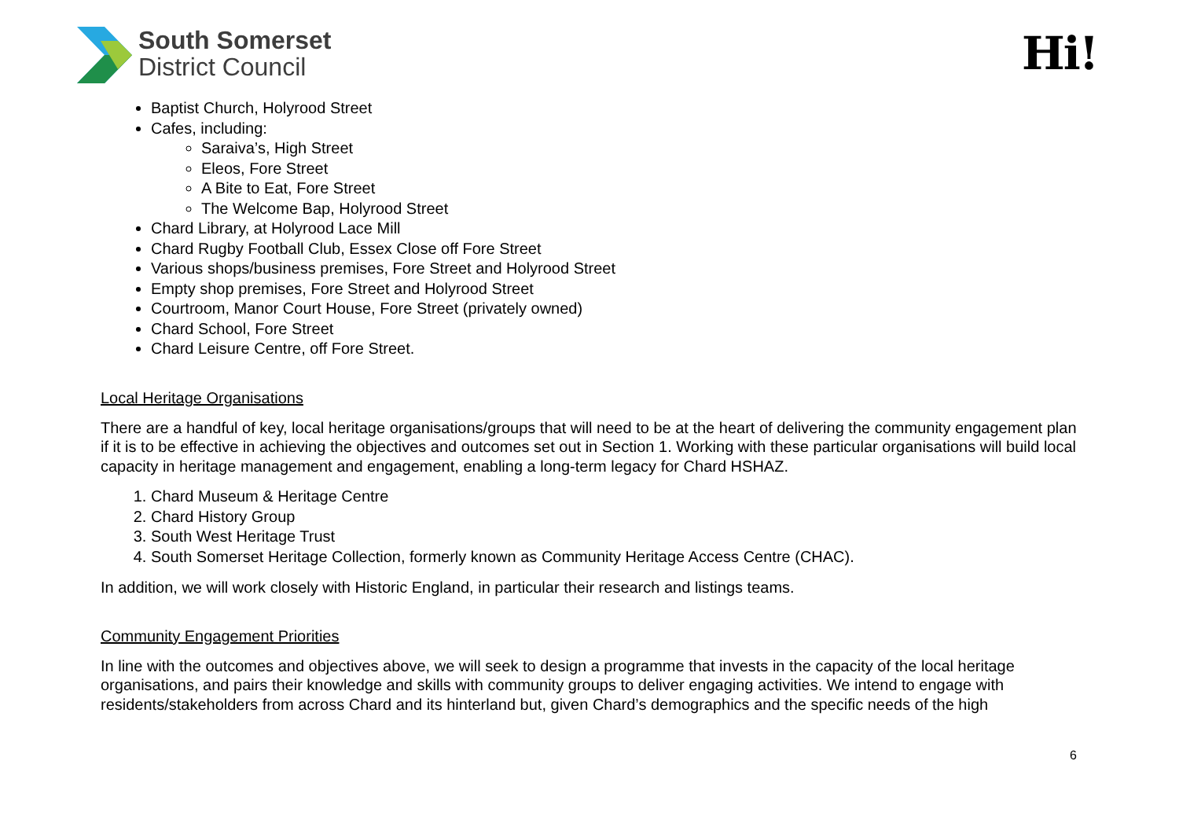South Somerset
District Council
Hi!
Baptist Church, Holyrood Street
Cafes, including:
Saraiva’s, High Street
Eleos, Fore Street
A Bite to Eat, Fore Street
The Welcome Bap, Holyrood Street
Chard Library, at Holyrood Lace Mill
Chard Rugby Football Club, Essex Close off Fore Street
Various shops/business premises, Fore Street and Holyrood Street
Empty shop premises, Fore Street and Holyrood Street
Courtroom, Manor Court House, Fore Street (privately owned)
Chard School, Fore Street
Chard Leisure Centre, off Fore Street.
Local Heritage Organisations
There are a handful of key, local heritage organisations/groups that will need to be at the heart of delivering the community engagement plan if it is to be effective in achieving the objectives and outcomes set out in Section 1. Working with these particular organisations will build local capacity in heritage management and engagement, enabling a long-term legacy for Chard HSHAZ.
1. Chard Museum & Heritage Centre
2. Chard History Group
3. South West Heritage Trust
4. South Somerset Heritage Collection, formerly known as Community Heritage Access Centre (CHAC).
In addition, we will work closely with Historic England, in particular their research and listings teams.
Community Engagement Priorities
In line with the outcomes and objectives above, we will seek to design a programme that invests in the capacity of the local heritage organisations, and pairs their knowledge and skills with community groups to deliver engaging activities. We intend to engage with residents/stakeholders from across Chard and its hinterland but, given Chard’s demographics and the specific needs of the high
6